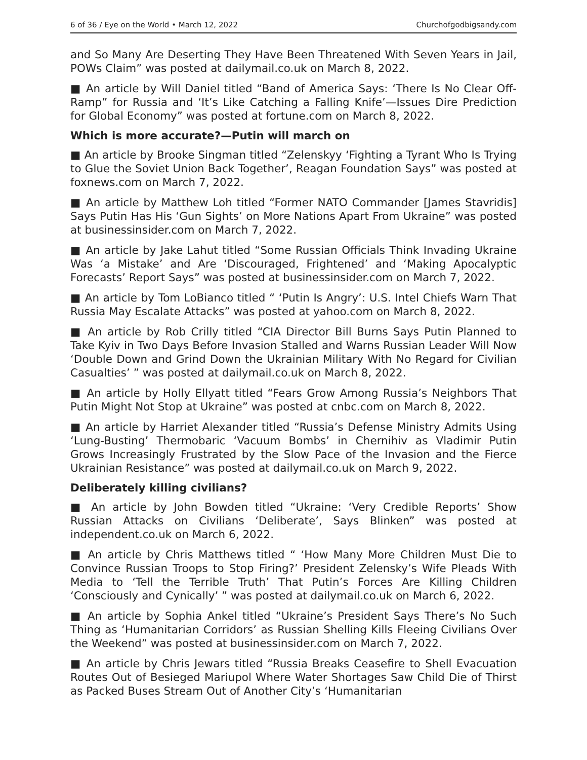6 of 36 / Eye on the World • March 12, 2022 Churchofgodbigsandy.com
and So Many Are Deserting They Have Been Threatened With Seven Years in Jail, POWs Claim” was posted at dailymail.co.uk on March 8, 2022.
■ An article by Will Daniel titled “Band of America Says: ‘There Is No Clear Off-Ramp” for Russia and ‘It’s Like Catching a Falling Knife’—Issues Dire Prediction for Global Economy” was posted at fortune.com on March 8, 2022.
Which is more accurate?—Putin will march on
■ An article by Brooke Singman titled “Zelenskyy ‘Fighting a Tyrant Who Is Trying to Glue the Soviet Union Back Together’, Reagan Foundation Says” was posted at foxnews.com on March 7, 2022.
■ An article by Matthew Loh titled “Former NATO Commander [James Stavridis] Says Putin Has His ‘Gun Sights’ on More Nations Apart From Ukraine” was posted at businessinsider.com on March 7, 2022.
■ An article by Jake Lahut titled “Some Russian Officials Think Invading Ukraine Was ‘a Mistake’ and Are ‘Discouraged, Frightened’ and ‘Making Apocalyptic Forecasts’ Report Says” was posted at businessinsider.com on March 7, 2022.
■ An article by Tom LoBianco titled “ ‘Putin Is Angry’: U.S. Intel Chiefs Warn That Russia May Escalate Attacks” was posted at yahoo.com on March 8, 2022.
■ An article by Rob Crilly titled “CIA Director Bill Burns Says Putin Planned to Take Kyiv in Two Days Before Invasion Stalled and Warns Russian Leader Will Now ‘Double Down and Grind Down the Ukrainian Military With No Regard for Civilian Casualties’ ” was posted at dailymail.co.uk on March 8, 2022.
■ An article by Holly Ellyatt titled “Fears Grow Among Russia’s Neighbors That Putin Might Not Stop at Ukraine” was posted at cnbc.com on March 8, 2022.
■ An article by Harriet Alexander titled “Russia’s Defense Ministry Admits Using ‘Lung-Busting’ Thermobaric ‘Vacuum Bombs’ in Chernihiv as Vladimir Putin Grows Increasingly Frustrated by the Slow Pace of the Invasion and the Fierce Ukrainian Resistance” was posted at dailymail.co.uk on March 9, 2022.
Deliberately killing civilians?
■ An article by John Bowden titled “Ukraine: ‘Very Credible Reports’ Show Russian Attacks on Civilians ‘Deliberate’, Says Blinken” was posted at independent.co.uk on March 6, 2022.
■ An article by Chris Matthews titled “ ‘How Many More Children Must Die to Convince Russian Troops to Stop Firing?’ President Zelensky’s Wife Pleads With Media to ‘Tell the Terrible Truth’ That Putin’s Forces Are Killing Children ‘Consciously and Cynically’ ” was posted at dailymail.co.uk on March 6, 2022.
■ An article by Sophia Ankel titled “Ukraine’s President Says There’s No Such Thing as ‘Humanitarian Corridors’ as Russian Shelling Kills Fleeing Civilians Over the Weekend” was posted at businessinsider.com on March 7, 2022.
■ An article by Chris Jewars titled “Russia Breaks Ceasefire to Shell Evacuation Routes Out of Besieged Mariupol Where Water Shortages Saw Child Die of Thirst as Packed Buses Stream Out of Another City’s ‘Humanitarian